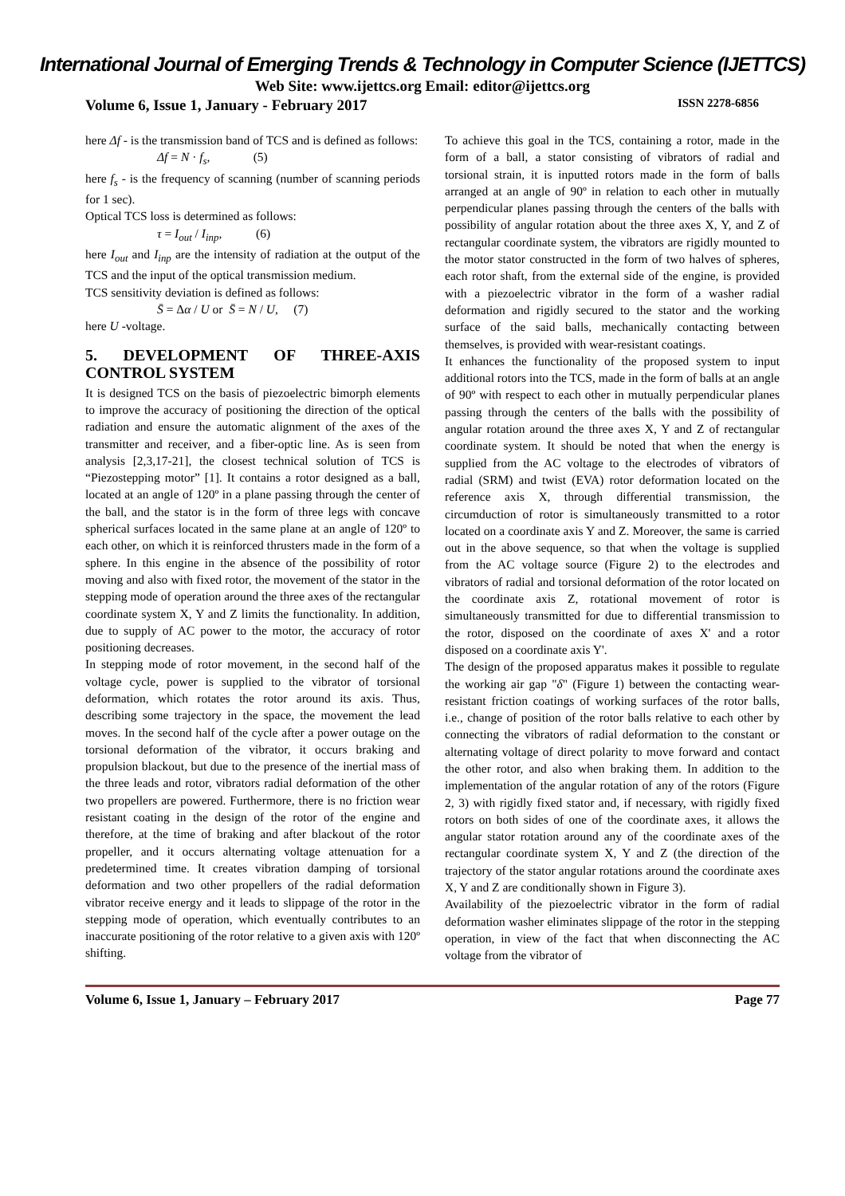International Journal of Emerging Trends & Technology in Computer Science (IJETTCS)
Web Site: www.ijettcs.org Email: editor@ijettcs.org
Volume 6, Issue 1, January - February 2017 ISSN 2278-6856
here Δf - is the transmission band of TCS and is defined as follows:
Δf = N · f<sub>s</sub>, (5)
here f<sub>s</sub> - is the frequency of scanning (number of scanning periods for 1 sec).
Optical TCS loss is determined as follows:
τ = I<sub>out</sub> / I<sub>inp</sub>, (6)
here I<sub>out</sub> and I<sub>inp</sub> are the intensity of radiation at the output of the TCS and the input of the optical transmission medium.
TCS sensitivity deviation is defined as follows:
S̄ = Δα / U or S̄ = N / U, (7)
here U -voltage.
5. DEVELOPMENT OF THREE-AXIS CONTROL SYSTEM
It is designed TCS on the basis of piezoelectric bimorph elements to improve the accuracy of positioning the direction of the optical radiation and ensure the automatic alignment of the axes of the transmitter and receiver, and a fiber-optic line. As is seen from analysis [2,3,17-21], the closest technical solution of TCS is “Piezostepping motor” [1]. It contains a rotor designed as a ball, located at an angle of 120º in a plane passing through the center of the ball, and the stator is in the form of three legs with concave spherical surfaces located in the same plane at an angle of 120º to each other, on which it is reinforced thrusters made in the form of a sphere. In this engine in the absence of the possibility of rotor moving and also with fixed rotor, the movement of the stator in the stepping mode of operation around the three axes of the rectangular coordinate system X, Y and Z limits the functionality. In addition, due to supply of AC power to the motor, the accuracy of rotor positioning decreases.
In stepping mode of rotor movement, in the second half of the voltage cycle, power is supplied to the vibrator of torsional deformation, which rotates the rotor around its axis. Thus, describing some trajectory in the space, the movement the lead moves. In the second half of the cycle after a power outage on the torsional deformation of the vibrator, it occurs braking and propulsion blackout, but due to the presence of the inertial mass of the three leads and rotor, vibrators radial deformation of the other two propellers are powered. Furthermore, there is no friction wear resistant coating in the design of the rotor of the engine and therefore, at the time of braking and after blackout of the rotor propeller, and it occurs alternating voltage attenuation for a predetermined time. It creates vibration damping of torsional deformation and two other propellers of the radial deformation vibrator receive energy and it leads to slippage of the rotor in the stepping mode of operation, which eventually contributes to an inaccurate positioning of the rotor relative to a given axis with 120º shifting.
To achieve this goal in the TCS, containing a rotor, made in the form of a ball, a stator consisting of vibrators of radial and torsional strain, it is inputted rotors made in the form of balls arranged at an angle of 90º in relation to each other in mutually perpendicular planes passing through the centers of the balls with possibility of angular rotation about the three axes X, Y, and Z of rectangular coordinate system, the vibrators are rigidly mounted to the motor stator constructed in the form of two halves of spheres, each rotor shaft, from the external side of the engine, is provided with a piezoelectric vibrator in the form of a washer radial deformation and rigidly secured to the stator and the working surface of the said balls, mechanically contacting between themselves, is provided with wear-resistant coatings.
It enhances the functionality of the proposed system to input additional rotors into the TCS, made in the form of balls at an angle of 90º with respect to each other in mutually perpendicular planes passing through the centers of the balls with the possibility of angular rotation around the three axes X, Y and Z of rectangular coordinate system. It should be noted that when the energy is supplied from the AC voltage to the electrodes of vibrators of radial (SRM) and twist (EVA) rotor deformation located on the reference axis X, through differential transmission, the circumduction of rotor is simultaneously transmitted to a rotor located on a coordinate axis Y and Z. Moreover, the same is carried out in the above sequence, so that when the voltage is supplied from the AC voltage source (Figure 2) to the electrodes and vibrators of radial and torsional deformation of the rotor located on the coordinate axis Z, rotational movement of rotor is simultaneously transmitted for due to differential transmission to the rotor, disposed on the coordinate of axes X' and a rotor disposed on a coordinate axis Y'.
The design of the proposed apparatus makes it possible to regulate the working air gap "δ" (Figure 1) between the contacting wear-resistant friction coatings of working surfaces of the rotor balls, i.e., change of position of the rotor balls relative to each other by connecting the vibrators of radial deformation to the constant or alternating voltage of direct polarity to move forward and contact the other rotor, and also when braking them. In addition to the implementation of the angular rotation of any of the rotors (Figure 2, 3) with rigidly fixed stator and, if necessary, with rigidly fixed rotors on both sides of one of the coordinate axes, it allows the angular stator rotation around any of the coordinate axes of the rectangular coordinate system X, Y and Z (the direction of the trajectory of the stator angular rotations around the coordinate axes X, Y and Z are conditionally shown in Figure 3).
Availability of the piezoelectric vibrator in the form of radial deformation washer eliminates slippage of the rotor in the stepping operation, in view of the fact that when disconnecting the AC voltage from the vibrator of
Volume 6, Issue 1, January – February 2017 Page 77